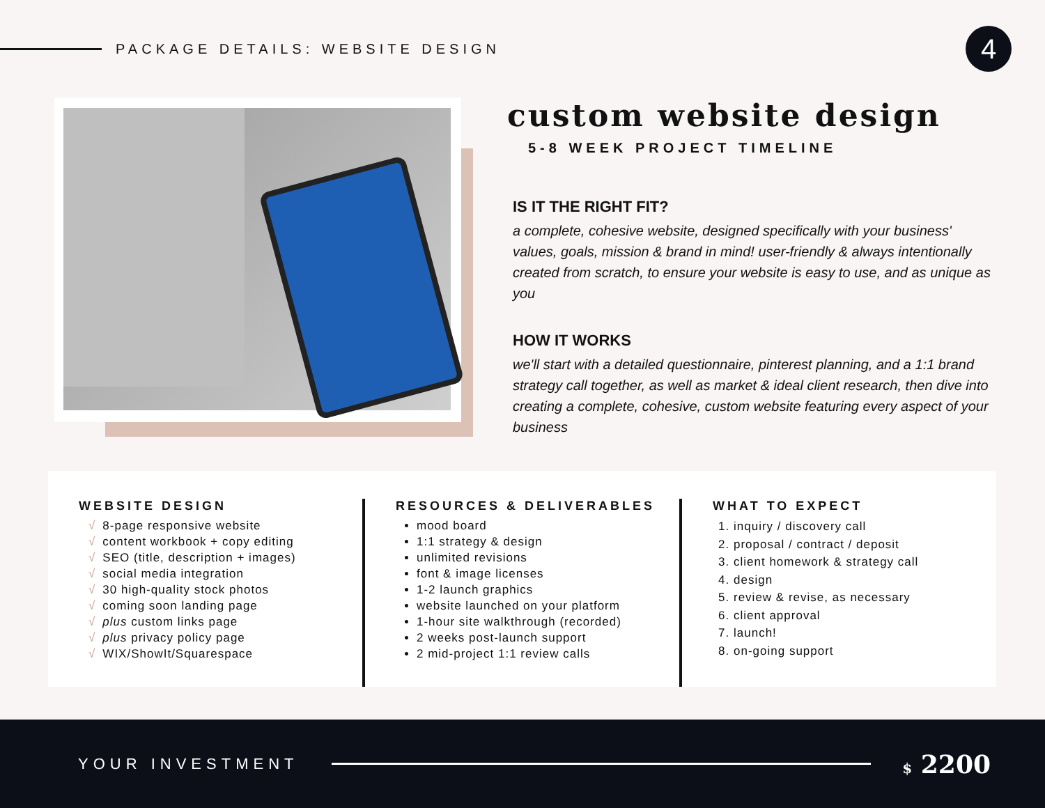PACKAGE DETAILS: WEBSITE DESIGN
4
custom website design
5-8 WEEK PROJECT TIMELINE
IS IT THE RIGHT FIT?
a complete, cohesive website, designed specifically with your business' values, goals, mission & brand in mind! user-friendly & always intentionally created from scratch, to ensure your website is easy to use, and as unique as you
HOW IT WORKS
we'll start with a detailed questionnaire, pinterest planning, and a 1:1 brand strategy call together, as well as market & ideal client research, then dive into creating a complete, cohesive, custom website featuring every aspect of your business
WEBSITE DESIGN
√ 8-page responsive website
√ content workbook + copy editing
√ SEO (title, description + images)
√ social media integration
√ 30 high-quality stock photos
√ coming soon landing page
√ plus custom links page
√ plus privacy policy page
√ WIX/ShowIt/Squarespace
RESOURCES & DELIVERABLES
mood board
1:1 strategy & design
unlimited revisions
font & image licenses
1-2 launch graphics
website launched on your platform
1-hour site walkthrough (recorded)
2 weeks post-launch support
2 mid-project 1:1 review calls
WHAT TO EXPECT
1. inquiry / discovery call
2. proposal / contract / deposit
3. client homework & strategy call
4. design
5. review & revise, as necessary
6. client approval
7. launch!
8. on-going support
YOUR INVESTMENT $ 2200